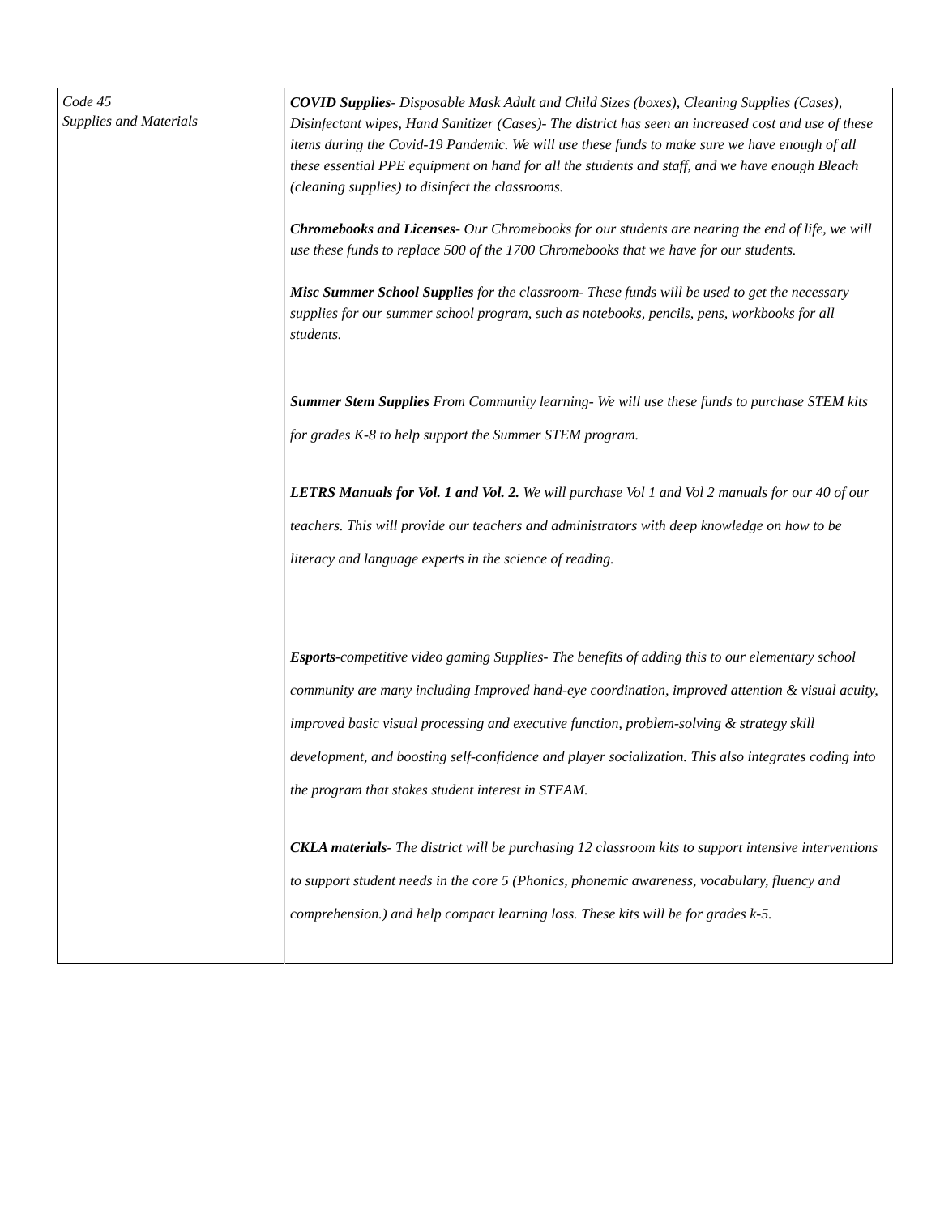| Code 45 Supplies and Materials | COVID Supplies - Disposable Mask Adult and Child Sizes (boxes), Cleaning Supplies (Cases), Disinfectant wipes, Hand Sanitizer (Cases)- The district has seen an increased cost and use of these items during the Covid-19 Pandemic. We will use these funds to make sure we have enough of all these essential PPE equipment on hand for all the students and staff, and we have enough Bleach (cleaning supplies) to disinfect the classrooms. Chromebooks and Licenses - Our Chromebooks for our students are nearing the end of life, we will use these funds to replace 500 of the 1700 Chromebooks that we have for our students. Misc Summer School Supplies for the classroom- These funds will be used to get the necessary supplies for our summer school program, such as notebooks, pencils, pens, workbooks for all students. Summer Stem Supplies From Community learning- We will use these funds to purchase STEM kits for grades K-8 to help support the Summer STEM program. LETRS Manuals for Vol. 1 and Vol. 2. We will purchase Vol 1 and Vol 2 manuals for our 40 of our teachers. This will provide our teachers and administrators with deep knowledge on how to be literacy and language experts in the science of reading. Esports -competitive video gaming Supplies- The benefits of adding this to our elementary school community are many including Improved hand-eye coordination, improved attention & visual acuity, improved basic visual processing and executive function, problem-solving & strategy skill development, and boosting self-confidence and player socialization. This also integrates coding into the program that stokes student interest in STEAM. CKLA materials - The district will be purchasing 12 classroom kits to support intensive interventions to support student needs in the core 5 (Phonics, phonemic awareness, vocabulary, fluency and comprehension.) and help compact learning loss. These kits will be for grades k-5. |